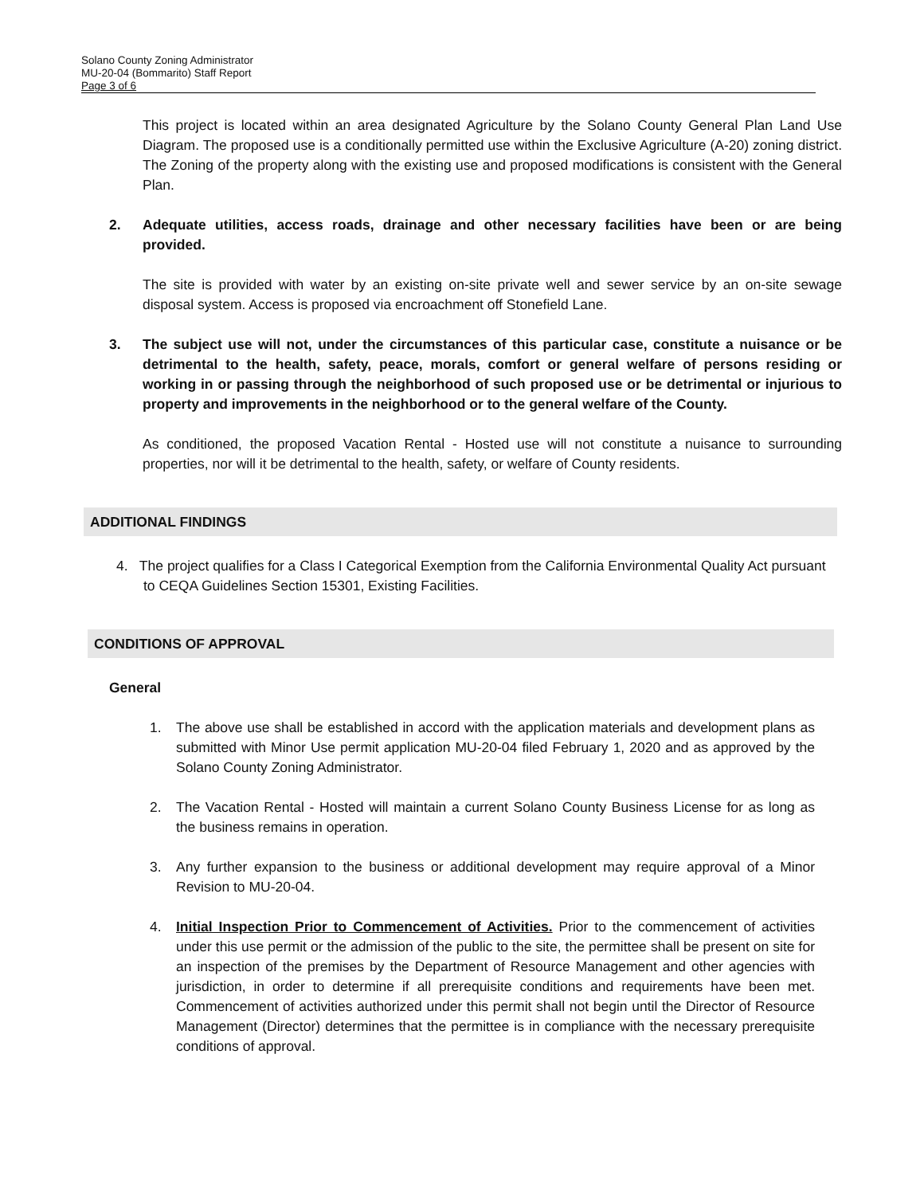Solano County Zoning Administrator
MU-20-04 (Bommarito) Staff Report
Page 3 of 6
This project is located within an area designated Agriculture by the Solano County General Plan Land Use Diagram. The proposed use is a conditionally permitted use within the Exclusive Agriculture (A-20) zoning district. The Zoning of the property along with the existing use and proposed modifications is consistent with the General Plan.
2. Adequate utilities, access roads, drainage and other necessary facilities have been or are being provided.
The site is provided with water by an existing on-site private well and sewer service by an on-site sewage disposal system. Access is proposed via encroachment off Stonefield Lane.
3. The subject use will not, under the circumstances of this particular case, constitute a nuisance or be detrimental to the health, safety, peace, morals, comfort or general welfare of persons residing or working in or passing through the neighborhood of such proposed use or be detrimental or injurious to property and improvements in the neighborhood or to the general welfare of the County.
As conditioned, the proposed Vacation Rental - Hosted use will not constitute a nuisance to surrounding properties, nor will it be detrimental to the health, safety, or welfare of County residents.
ADDITIONAL FINDINGS
4. The project qualifies for a Class I Categorical Exemption from the California Environmental Quality Act pursuant to CEQA Guidelines Section 15301, Existing Facilities.
CONDITIONS OF APPROVAL
General
1. The above use shall be established in accord with the application materials and development plans as submitted with Minor Use permit application MU-20-04 filed February 1, 2020 and as approved by the Solano County Zoning Administrator.
2. The Vacation Rental - Hosted will maintain a current Solano County Business License for as long as the business remains in operation.
3. Any further expansion to the business or additional development may require approval of a Minor Revision to MU-20-04.
4. Initial Inspection Prior to Commencement of Activities. Prior to the commencement of activities under this use permit or the admission of the public to the site, the permittee shall be present on site for an inspection of the premises by the Department of Resource Management and other agencies with jurisdiction, in order to determine if all prerequisite conditions and requirements have been met. Commencement of activities authorized under this permit shall not begin until the Director of Resource Management (Director) determines that the permittee is in compliance with the necessary prerequisite conditions of approval.